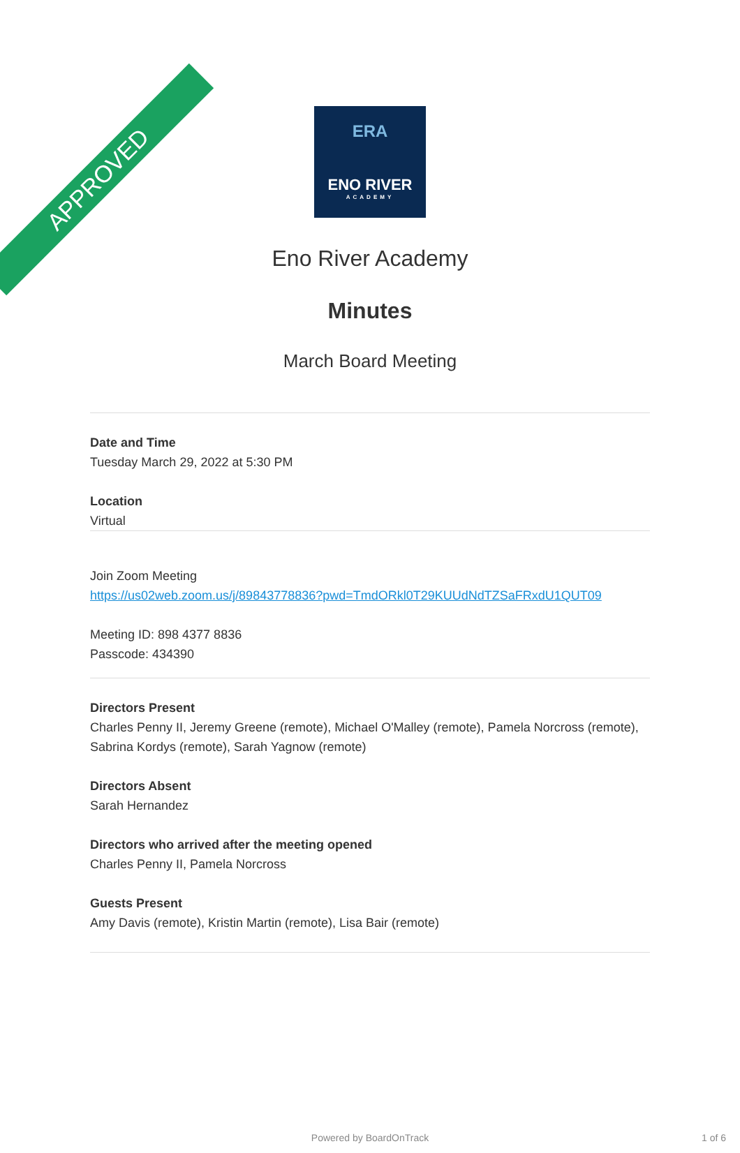APPROVED
ERA
ENO RIVER
ACADEMY
Eno River Academy
Minutes
March Board Meeting
Date and Time
Tuesday March 29, 2022 at 5:30 PM
Location
Virtual
Join Zoom Meeting
https://us02web.zoom.us/j/89843778836?pwd=TmdORkl0T29KUUdNdTZSaFRxdU1QUT09
Meeting ID: 898 4377 8836
Passcode: 434390
Directors Present
Charles Penny II, Jeremy Greene (remote), Michael O'Malley (remote), Pamela Norcross (remote), Sabrina Kordys (remote), Sarah Yagnow (remote)
Directors Absent
Sarah Hernandez
Directors who arrived after the meeting opened
Charles Penny II, Pamela Norcross
Guests Present
Amy Davis (remote), Kristin Martin (remote), Lisa Bair (remote)
Powered by BoardOnTrack 1 of 6